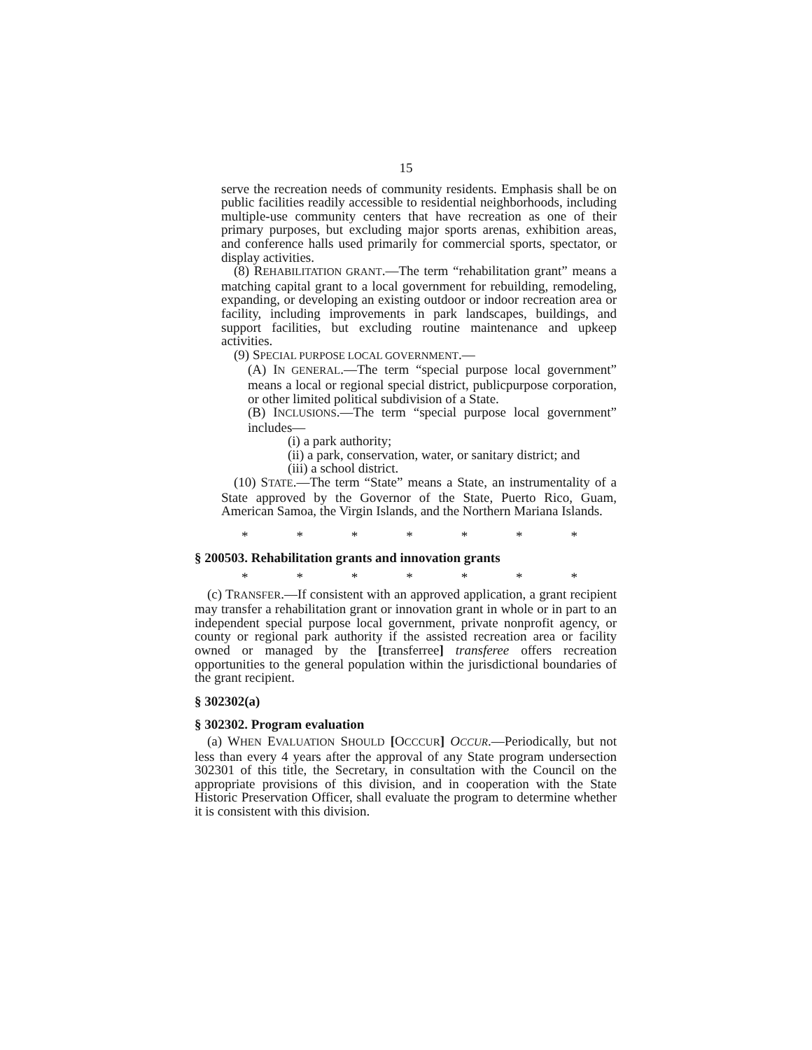15
serve the recreation needs of community residents. Emphasis shall be on public facilities readily accessible to residential neighborhoods, including multiple-use community centers that have recreation as one of their primary purposes, but excluding major sports arenas, exhibition areas, and conference halls used primarily for commercial sports, spectator, or display activities.
(8) REHABILITATION GRANT.—The term “rehabilitation grant” means a matching capital grant to a local government for rebuilding, remodeling, expanding, or developing an existing outdoor or indoor recreation area or facility, including improvements in park landscapes, buildings, and support facilities, but excluding routine maintenance and upkeep activities.
(9) SPECIAL PURPOSE LOCAL GOVERNMENT.—
(A) IN GENERAL.—The term “special purpose local government” means a local or regional special district, publicpurpose corporation, or other limited political subdivision of a State.
(B) INCLUSIONS.—The term “special purpose local government” includes—
(i) a park authority;
(ii) a park, conservation, water, or sanitary district; and
(iii) a school district.
(10) STATE.—The term “State” means a State, an instrumentality of a State approved by the Governor of the State, Puerto Rico, Guam, American Samoa, the Virgin Islands, and the Northern Mariana Islands.
* * * * * * *
§ 200503. Rehabilitation grants and innovation grants
* * * * * * *
(c) TRANSFER.—If consistent with an approved application, a grant recipient may transfer a rehabilitation grant or innovation grant in whole or in part to an independent special purpose local government, private nonprofit agency, or county or regional park authority if the assisted recreation area or facility owned or managed by the [transferree] transferee offers recreation opportunities to the general population within the jurisdictional boundaries of the grant recipient.
§ 302302(a)
§ 302302. Program evaluation
(a) WHEN EVALUATION SHOULD [OCCCUR] OCCUR.—Periodically, but not less than every 4 years after the approval of any State program undersection 302301 of this title, the Secretary, in consultation with the Council on the appropriate provisions of this division, and in cooperation with the State Historic Preservation Officer, shall evaluate the program to determine whether it is consistent with this division.